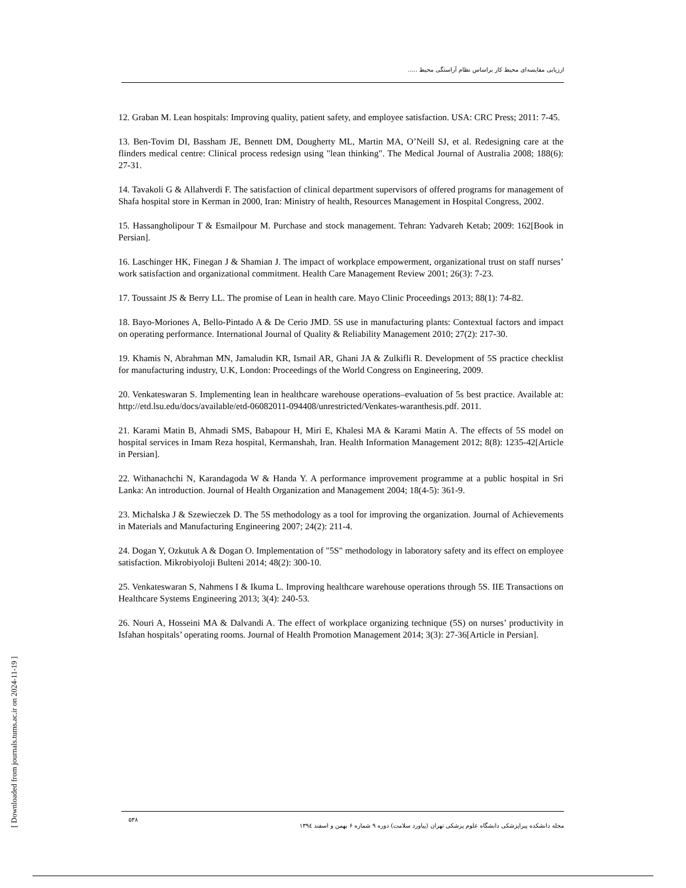ارزیابی مقایسه‌ای محیط کار براساس نظام آراستگی محیط .....
12. Graban M. Lean hospitals: Improving quality, patient safety, and employee satisfaction. USA: CRC Press; 2011: 7-45.
13. Ben-Tovim DI, Bassham JE, Bennett DM, Dougherty ML, Martin MA, O’Neill SJ, et al. Redesigning care at the flinders medical centre: Clinical process redesign using "lean thinking". The Medical Journal of Australia 2008; 188(6): 27-31.
14. Tavakoli G & Allahverdi F. The satisfaction of clinical department supervisors of offered programs for management of Shafa hospital store in Kerman in 2000, Iran: Ministry of health, Resources Management in Hospital Congress, 2002.
15. Hassangholipour T & Esmailpour M. Purchase and stock management. Tehran: Yadvareh Ketab; 2009: 162[Book in Persian].
16. Laschinger HK, Finegan J & Shamian J. The impact of workplace empowerment, organizational trust on staff nurses’ work satisfaction and organizational commitment. Health Care Management Review 2001; 26(3): 7-23.
17. Toussaint JS & Berry LL. The promise of Lean in health care. Mayo Clinic Proceedings 2013; 88(1): 74-82.
18. Bayo-Moriones A, Bello-Pintado A & De Cerio JMD. 5S use in manufacturing plants: Contextual factors and impact on operating performance. International Journal of Quality & Reliability Management 2010; 27(2): 217-30.
19. Khamis N, Abrahman MN, Jamaludin KR, Ismail AR, Ghani JA & Zulkifli R. Development of 5S practice checklist for manufacturing industry, U.K, London: Proceedings of the World Congress on Engineering, 2009.
20. Venkateswaran S. Implementing lean in healthcare warehouse operations–evaluation of 5s best practice. Available at: http://etd.lsu.edu/docs/available/etd-06082011-094408/unrestricted/Venkates-waranthesis.pdf. 2011.
21. Karami Matin B, Ahmadi SMS, Babapour H, Miri E, Khalesi MA & Karami Matin A. The effects of 5S model on hospital services in Imam Reza hospital, Kermanshah, Iran. Health Information Management 2012; 8(8): 1235-42[Article in Persian].
22. Withanachchi N, Karandagoda W & Handa Y. A performance improvement programme at a public hospital in Sri Lanka: An introduction. Journal of Health Organization and Management 2004; 18(4-5): 361-9.
23. Michalska J & Szewieczek D. The 5S methodology as a tool for improving the organization. Journal of Achievements in Materials and Manufacturing Engineering 2007; 24(2): 211-4.
24. Dogan Y, Ozkutuk A & Dogan O. Implementation of "5S" methodology in laboratory safety and its effect on employee satisfaction. Mikrobiyoloji Bulteni 2014; 48(2): 300-10.
25. Venkateswaran S, Nahmens I & Ikuma L. Improving healthcare warehouse operations through 5S. IIE Transactions on Healthcare Systems Engineering 2013; 3(4): 240-53.
26. Nouri A, Hosseini MA & Dalvandi A. The effect of workplace organizing technique (5S) on nurses’ productivity in Isfahan hospitals’ operating rooms. Journal of Health Promotion Management 2014; 3(3): 27-36[Article in Persian].
۵۳۸ مجله دانشکده پیراپزشکی دانشگاه علوم پزشکی تهران (پیاورد سلامت) دوره ۹ شماره ۶ بهمن و اسفند ۱۳۹٤
[ Downloaded from journals.tums.ac.ir on 2024-11-19 ]